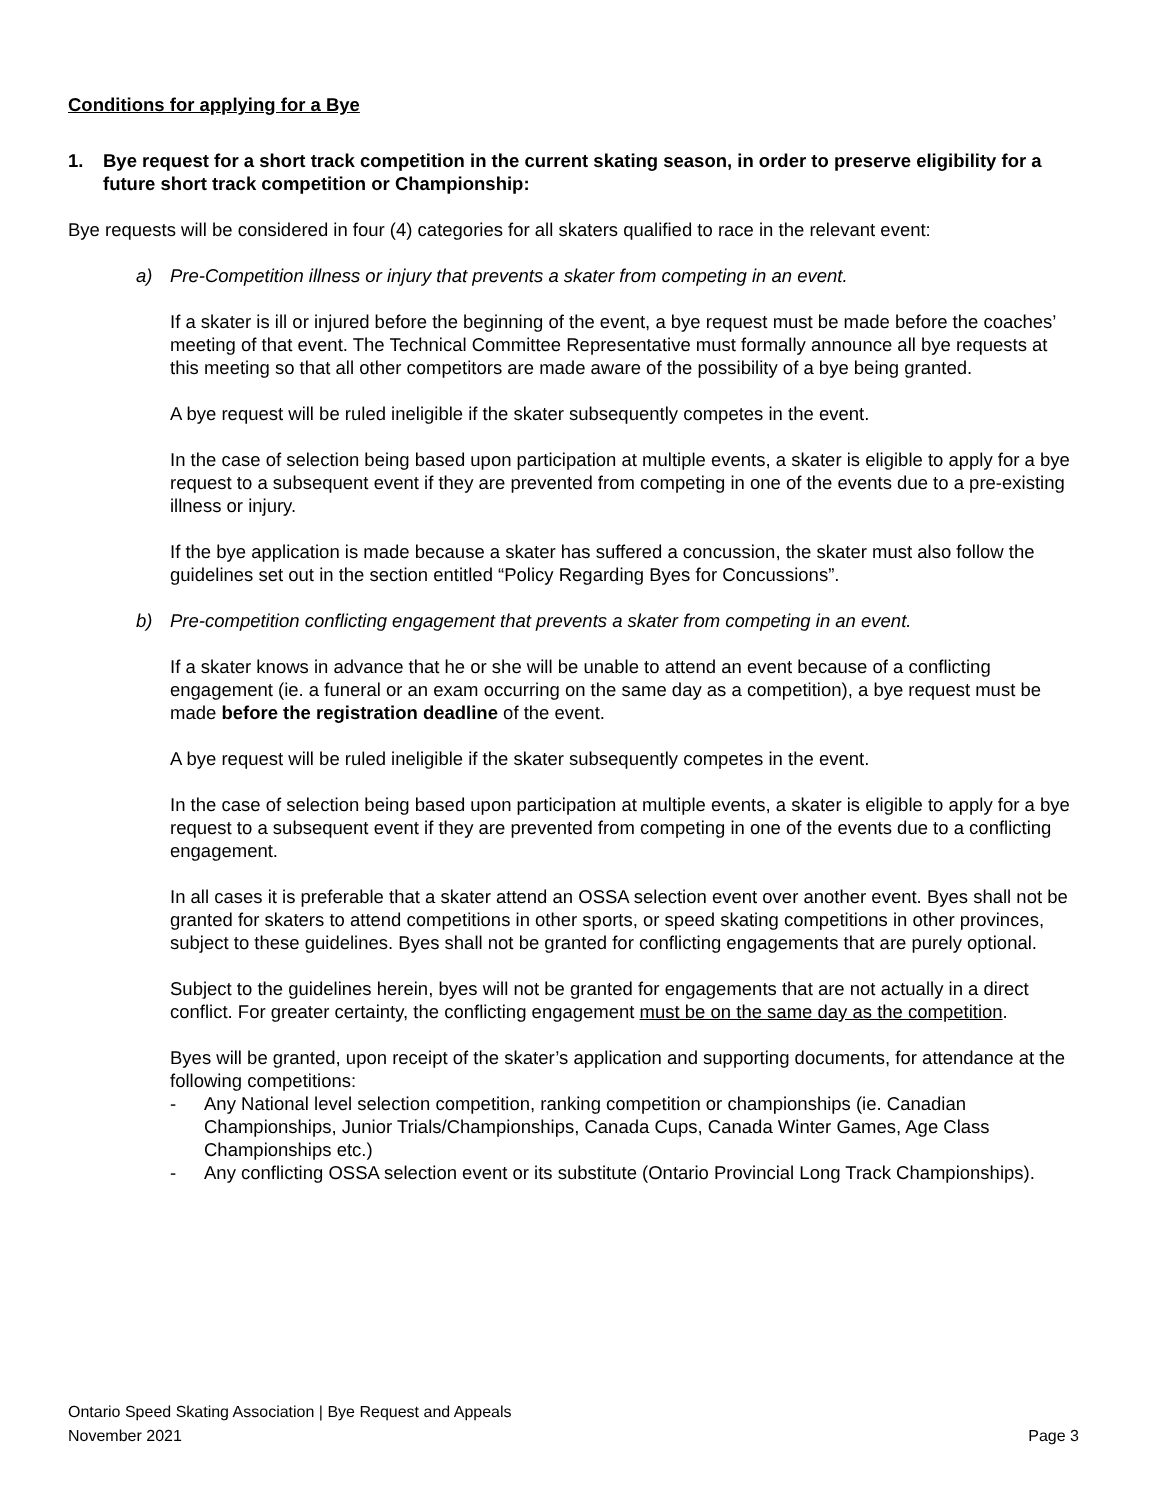Conditions for applying for a Bye
1. Bye request for a short track competition in the current skating season, in order to preserve eligibility for a future short track competition or Championship:
Bye requests will be considered in four (4) categories for all skaters qualified to race in the relevant event:
a) Pre-Competition illness or injury that prevents a skater from competing in an event.
If a skater is ill or injured before the beginning of the event, a bye request must be made before the coaches’ meeting of that event. The Technical Committee Representative must formally announce all bye requests at this meeting so that all other competitors are made aware of the possibility of a bye being granted.
A bye request will be ruled ineligible if the skater subsequently competes in the event.
In the case of selection being based upon participation at multiple events, a skater is eligible to apply for a bye request to a subsequent event if they are prevented from competing in one of the events due to a pre-existing illness or injury.
If the bye application is made because a skater has suffered a concussion, the skater must also follow the guidelines set out in the section entitled “Policy Regarding Byes for Concussions”.
b) Pre-competition conflicting engagement that prevents a skater from competing in an event.
If a skater knows in advance that he or she will be unable to attend an event because of a conflicting engagement (ie. a funeral or an exam occurring on the same day as a competition), a bye request must be made before the registration deadline of the event.
A bye request will be ruled ineligible if the skater subsequently competes in the event.
In the case of selection being based upon participation at multiple events, a skater is eligible to apply for a bye request to a subsequent event if they are prevented from competing in one of the events due to a conflicting engagement.
In all cases it is preferable that a skater attend an OSSA selection event over another event. Byes shall not be granted for skaters to attend competitions in other sports, or speed skating competitions in other provinces, subject to these guidelines. Byes shall not be granted for conflicting engagements that are purely optional.
Subject to the guidelines herein, byes will not be granted for engagements that are not actually in a direct conflict. For greater certainty, the conflicting engagement must be on the same day as the competition.
Byes will be granted, upon receipt of the skater’s application and supporting documents, for attendance at the following competitions:
- Any National level selection competition, ranking competition or championships (ie. Canadian Championships, Junior Trials/Championships, Canada Cups, Canada Winter Games, Age Class Championships etc.)
- Any conflicting OSSA selection event or its substitute (Ontario Provincial Long Track Championships).
Ontario Speed Skating Association | Bye Request and Appeals
November 2021 Page 3